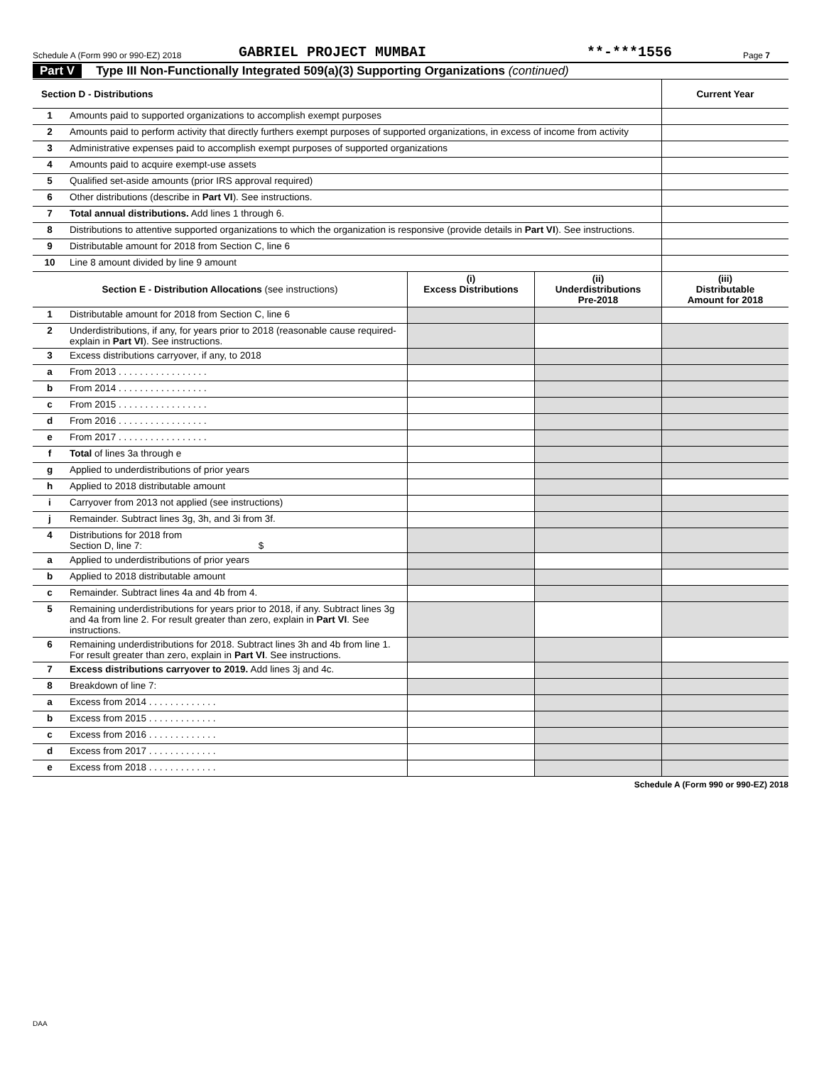Schedule A (Form 990 or 990-EZ) 2018 GABRIEL PROJECT MUMBAI **-***1556 Page 7
Part V Type III Non-Functionally Integrated 509(a)(3) Supporting Organizations (continued)
| Section D - Distributions | | Current Year |
| --- | --- | --- |
| 1 | Amounts paid to supported organizations to accomplish exempt purposes | |
| 2 | Amounts paid to perform activity that directly furthers exempt purposes of supported organizations, in excess of income from activity | |
| 3 | Administrative expenses paid to accomplish exempt purposes of supported organizations | |
| 4 | Amounts paid to acquire exempt-use assets | |
| 5 | Qualified set-aside amounts (prior IRS approval required) | |
| 6 | Other distributions (describe in Part VI ). See instructions. | |
| 7 | Total annual distributions. Add lines 1 through 6. | |
| 8 | Distributions to attentive supported organizations to which the organization is responsive (provide details in Part VI ). See instructions. | |
| 9 | Distributable amount for 2018 from Section C, line 6 | |
| 10 | Line 8 amount divided by line 9 amount | |
| Section E - Distribution Allocations (see instructions) | | (i) Excess Distributions | (ii) Underdistributions Pre-2018 | (iii) Distributable Amount for 2018 |
| --- | --- | --- | --- | --- |
| 1 | Distributable amount for 2018 from Section C, line 6 | | | |
| 2 | Underdistributions, if any, for years prior to 2018 (reasonable cause required-explain in Part VI ). See instructions. | | | |
| 3 | Excess distributions carryover, if any, to 2018 | | | |
| a | From 2013 . . . . . . . . . . . . . . . . . | | | |
| b | From 2014 . . . . . . . . . . . . . . . . . | | | |
| c | From 2015 . . . . . . . . . . . . . . . . . | | | |
| d | From 2016 . . . . . . . . . . . . . . . . . | | | |
| e | From 2017 . . . . . . . . . . . . . . . . . | | | |
| f | Total of lines 3a through e | | | |
| g | Applied to underdistributions of prior years | | | |
| h | Applied to 2018 distributable amount | | | |
| i | Carryover from 2013 not applied (see instructions) | | | |
| j | Remainder. Subtract lines 3g, 3h, and 3i from 3f. | | | |
| 4 | Distributions for 2018 from Section D, line 7: $ | | | |
| a | Applied to underdistributions of prior years | | | |
| b | Applied to 2018 distributable amount | | | |
| c | Remainder. Subtract lines 4a and 4b from 4. | | | |
| 5 | Remaining underdistributions for years prior to 2018, if any. Subtract lines 3g and 4a from line 2. For result greater than zero, explain in Part VI . See instructions. | | | |
| 6 | Remaining underdistributions for 2018. Subtract lines 3h and 4b from line 1. For result greater than zero, explain in Part VI . See instructions. | | | |
| 7 | Excess distributions carryover to 2019. Add lines 3j and 4c. | | | |
| 8 | Breakdown of line 7: | | | |
| a | Excess from 2014 . . . . . . . . . . . . . | | | |
| b | Excess from 2015 . . . . . . . . . . . . . | | | |
| c | Excess from 2016 . . . . . . . . . . . . . | | | |
| d | Excess from 2017 . . . . . . . . . . . . . | | | |
| e | Excess from 2018 . . . . . . . . . . . . . | | | |
Schedule A (Form 990 or 990-EZ) 2018
DAA